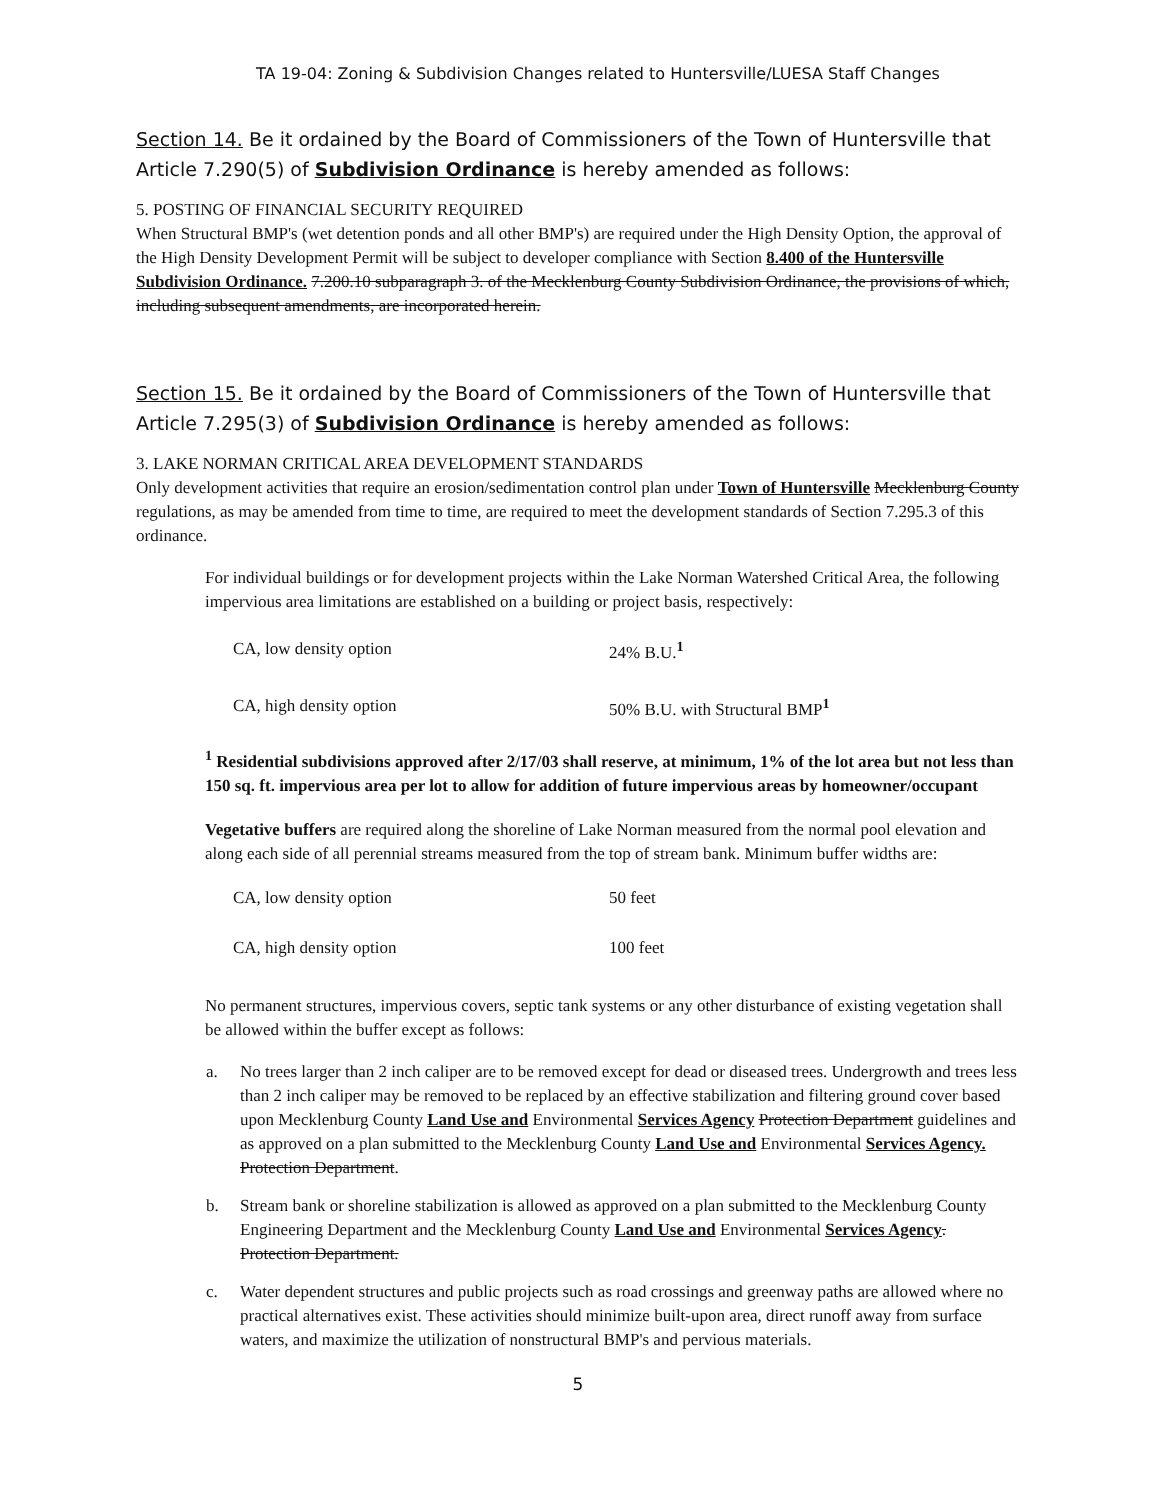TA 19-04: Zoning & Subdivision Changes related to Huntersville/LUESA Staff Changes
Section 14. Be it ordained by the Board of Commissioners of the Town of Huntersville that Article 7.290(5) of Subdivision Ordinance is hereby amended as follows:
5. POSTING OF FINANCIAL SECURITY REQUIRED
When Structural BMP's (wet detention ponds and all other BMP's) are required under the High Density Option, the approval of the High Density Development Permit will be subject to developer compliance with Section 8.400 of the Huntersville Subdivision Ordinance. 7.200.10 subparagraph 3. of the Mecklenburg County Subdivision Ordinance, the provisions of which, including subsequent amendments, are incorporated herein.
Section 15. Be it ordained by the Board of Commissioners of the Town of Huntersville that Article 7.295(3) of Subdivision Ordinance is hereby amended as follows:
3. LAKE NORMAN CRITICAL AREA DEVELOPMENT STANDARDS
Only development activities that require an erosion/sedimentation control plan under Town of Huntersville Mecklenburg County regulations, as may be amended from time to time, are required to meet the development standards of Section 7.295.3 of this ordinance.
For individual buildings or for development projects within the Lake Norman Watershed Critical Area, the following impervious area limitations are established on a building or project basis, respectively:
| CA, low density option | 24% B.U.<sup>1</sup> |
| CA, high density option | 50% B.U. with Structural BMP<sup>1</sup> |
<sup>1</sup> Residential subdivisions approved after 2/17/03 shall reserve, at minimum, 1% of the lot area but not less than 150 sq. ft. impervious area per lot to allow for addition of future impervious areas by homeowner/occupant
Vegetative buffers are required along the shoreline of Lake Norman measured from the normal pool elevation and along each side of all perennial streams measured from the top of stream bank. Minimum buffer widths are:
| CA, low density option | 50 feet |
| CA, high density option | 100 feet |
No permanent structures, impervious covers, septic tank systems or any other disturbance of existing vegetation shall be allowed within the buffer except as follows:
a. No trees larger than 2 inch caliper are to be removed except for dead or diseased trees. Undergrowth and trees less than 2 inch caliper may be removed to be replaced by an effective stabilization and filtering ground cover based upon Mecklenburg County Land Use and Environmental Services Agency Protection Department guidelines and as approved on a plan submitted to the Mecklenburg County Land Use and Environmental Services Agency. Protection Department.
b. Stream bank or shoreline stabilization is allowed as approved on a plan submitted to the Mecklenburg County Engineering Department and the Mecklenburg County Land Use and Environmental Services Agency. Protection Department.
c. Water dependent structures and public projects such as road crossings and greenway paths are allowed where no practical alternatives exist. These activities should minimize built-upon area, direct runoff away from surface waters, and maximize the utilization of nonstructural BMP's and pervious materials.
5